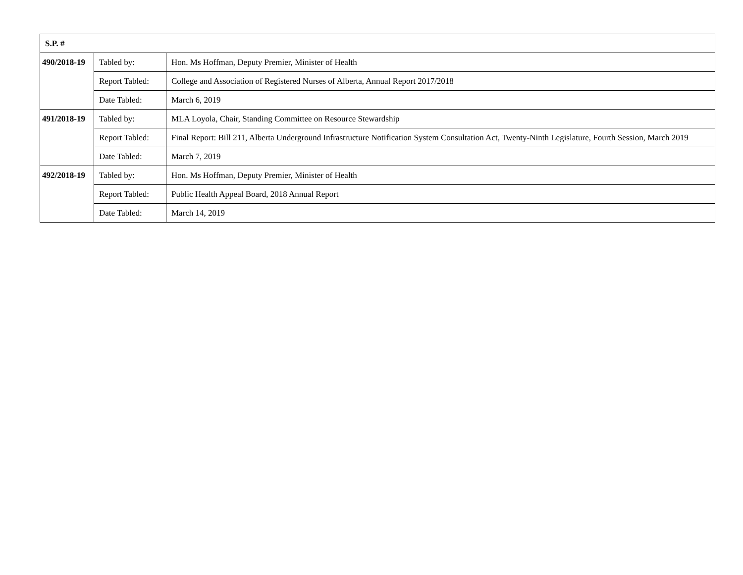| S.P. # | | |
| --- | --- | --- |
| 490/2018-19 | Tabled by: | Hon. Ms Hoffman, Deputy Premier, Minister of Health |
| | Report Tabled: | College and Association of Registered Nurses of Alberta, Annual Report 2017/2018 |
| | Date Tabled: | March 6, 2019 |
| 491/2018-19 | Tabled by: | MLA Loyola, Chair, Standing Committee on Resource Stewardship |
| | Report Tabled: | Final Report: Bill 211, Alberta Underground Infrastructure Notification System Consultation Act, Twenty-Ninth Legislature, Fourth Session, March 2019 |
| | Date Tabled: | March 7, 2019 |
| 492/2018-19 | Tabled by: | Hon. Ms Hoffman, Deputy Premier, Minister of Health |
| | Report Tabled: | Public Health Appeal Board, 2018 Annual Report |
| | Date Tabled: | March 14, 2019 |